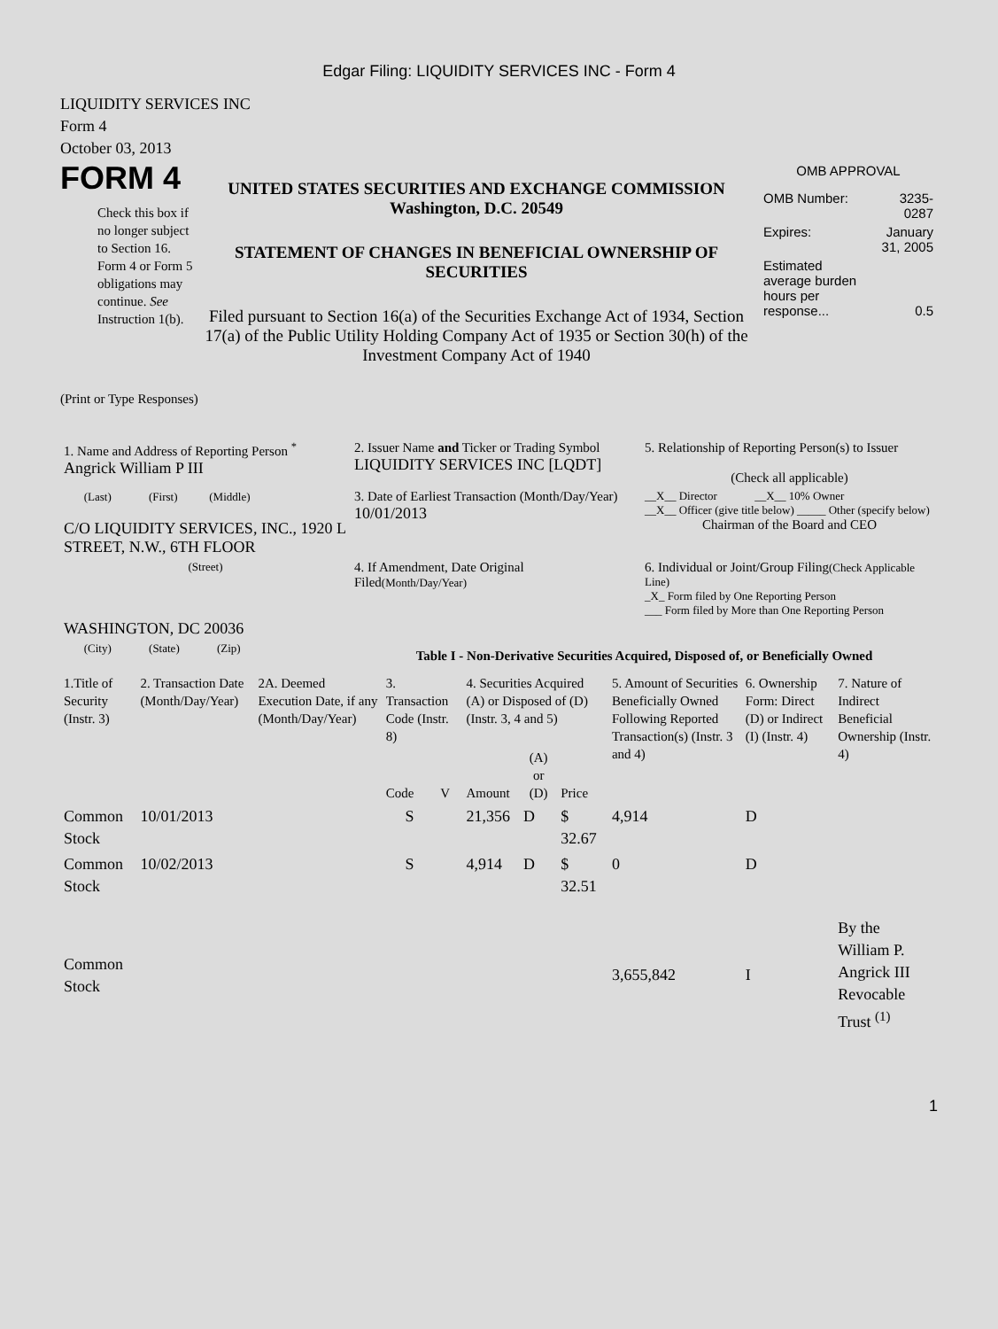Edgar Filing: LIQUIDITY SERVICES INC - Form 4
LIQUIDITY SERVICES INC
Form 4
October 03, 2013
FORM 4
Check this box if no longer subject to Section 16. Form 4 or Form 5 obligations may continue. See Instruction 1(b).
UNITED STATES SECURITIES AND EXCHANGE COMMISSION
Washington, D.C. 20549
STATEMENT OF CHANGES IN BENEFICIAL OWNERSHIP OF SECURITIES
Filed pursuant to Section 16(a) of the Securities Exchange Act of 1934, Section 17(a) of the Public Utility Holding Company Act of 1935 or Section 30(h) of the Investment Company Act of 1940
OMB APPROVAL
| OMB Number: | 3235-0287 |
| Expires: | January 31, 2005 |
| Estimated average burden hours per response... | 0.5 |
(Print or Type Responses)
| 1. Name and Address of Reporting Person <sup>*</sup> Angrick William P III | 2. Issuer Name and Ticker or Trading Symbol LIQUIDITY SERVICES INC [LQDT] | 5. Relationship of Reporting Person(s) to Issuer (Check all applicable) |
| (Last) (First) (Middle) C/O LIQUIDITY SERVICES, INC., 1920 L STREET, N.W., 6TH FLOOR | 3. Date of Earliest Transaction (Month/Day/Year) 10/01/2013 | __X__ Director __X__ 10% Owner __X__ Officer (give title below) _____ Other (specify below) Chairman of the Board and CEO |
| (Street) WASHINGTON, DC 20036 | 4. If Amendment, Date Original Filed (Month/Day/Year) | 6. Individual or Joint/Group Filing (Check Applicable Line) _X_ Form filed by One Reporting Person ___ Form filed by More than One Reporting Person |
| (City) (State) (Zip) | Table I - Non-Derivative Securities Acquired, Disposed of, or Beneficially Owned | |
| 1.Title of Security (Instr. 3) | 2. Transaction Date (Month/Day/Year) | 2A. Deemed Execution Date, if any (Month/Day/Year) | 3. Transaction Code (Instr. 8) | | 4. Securities Acquired (A) or Disposed of (D) (Instr. 3, 4 and 5) | | | 5. Amount of Securities Beneficially Owned Following Reported Transaction(s) (Instr. 3 and 4) | 6. Ownership Form: Direct (D) or Indirect (I) (Instr. 4) | 7. Nature of Indirect Beneficial Ownership (Instr. 4) |
| --- | --- | --- | --- | --- | --- | --- | --- | --- | --- | --- |
| | | | Code | V | Amount | (A) or (D) | Price | | | |
| Common Stock | 10/01/2013 | | S | | 21,356 | D | $ 32.67 | 4,914 | D | |
| Common Stock | 10/02/2013 | | S | | 4,914 | D | $ 32.51 | 0 | D | |
| Common Stock | | | | | | | | 3,655,842 | I | By the William P. Angrick III Revocable Trust <sup>(1)</sup> |
1